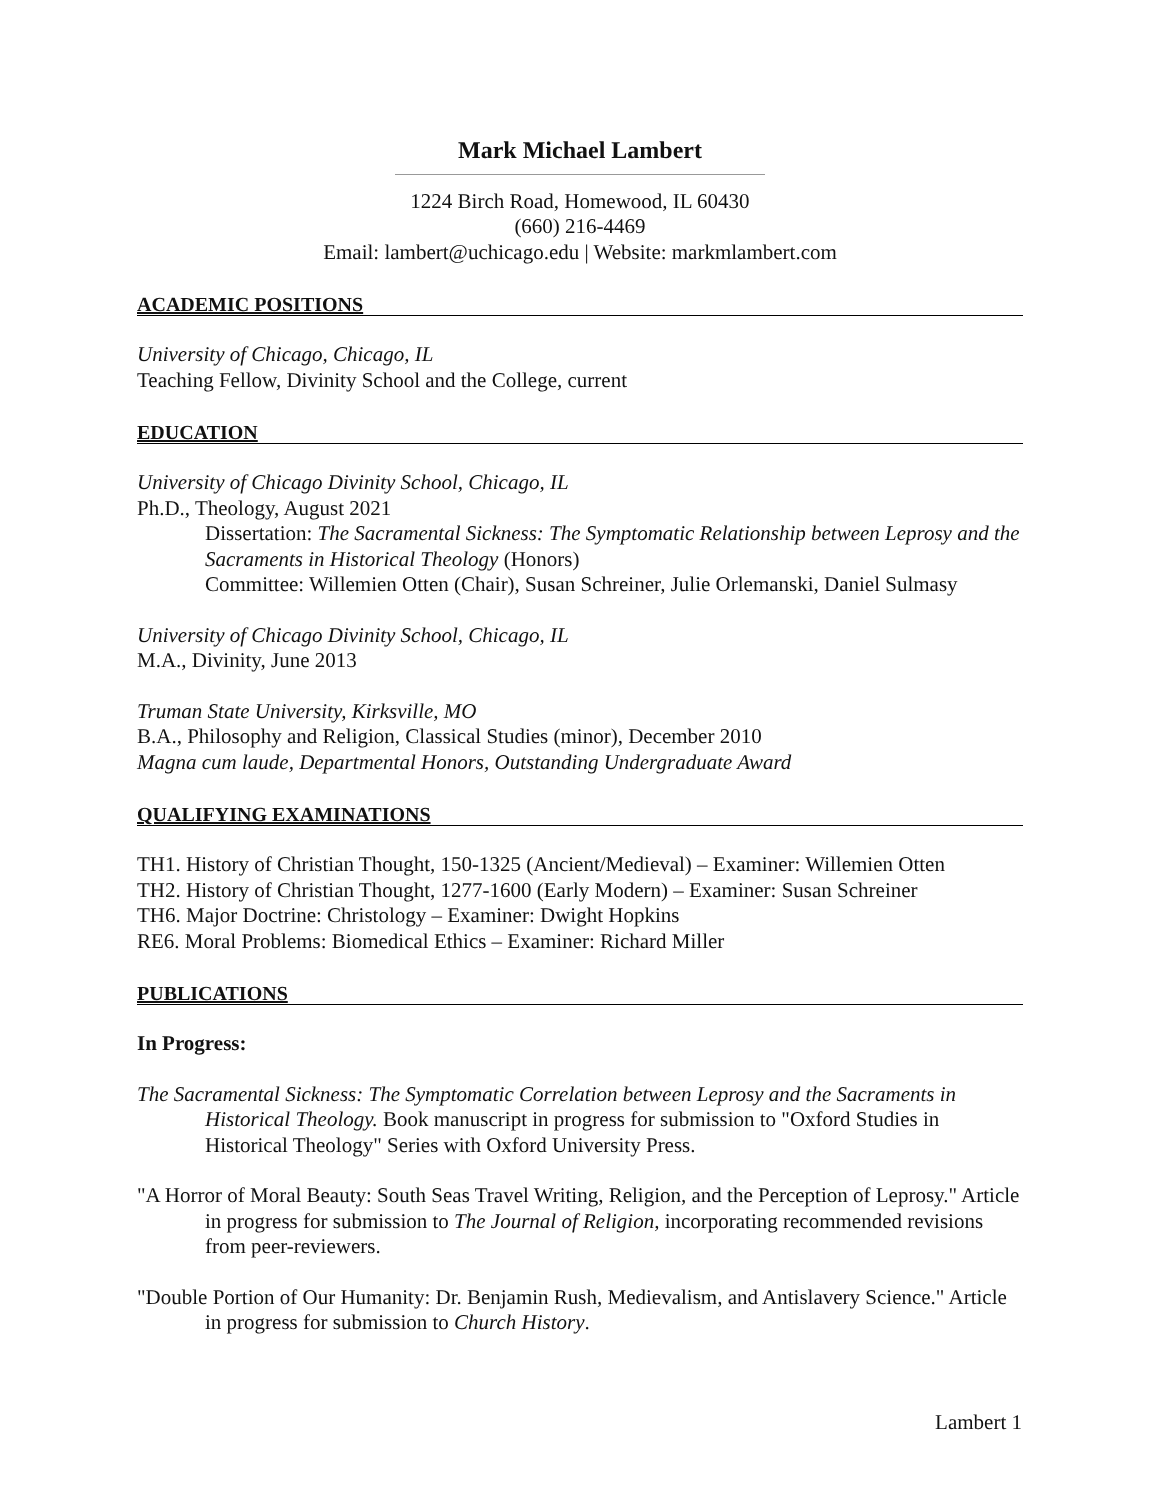Mark Michael Lambert
1224 Birch Road, Homewood, IL 60430
(660) 216-4469
Email: lambert@uchicago.edu | Website: markmlambert.com
ACADEMIC POSITIONS
University of Chicago, Chicago, IL
Teaching Fellow, Divinity School and the College, current
EDUCATION
University of Chicago Divinity School, Chicago, IL
Ph.D., Theology, August 2021
Dissertation: The Sacramental Sickness: The Symptomatic Relationship between Leprosy and the Sacraments in Historical Theology (Honors)
Committee: Willemien Otten (Chair), Susan Schreiner, Julie Orlemanski, Daniel Sulmasy
University of Chicago Divinity School, Chicago, IL
M.A., Divinity, June 2013
Truman State University, Kirksville, MO
B.A., Philosophy and Religion, Classical Studies (minor), December 2010
Magna cum laude, Departmental Honors, Outstanding Undergraduate Award
QUALIFYING EXAMINATIONS
TH1. History of Christian Thought, 150-1325 (Ancient/Medieval) – Examiner: Willemien Otten
TH2. History of Christian Thought, 1277-1600 (Early Modern) – Examiner: Susan Schreiner
TH6. Major Doctrine: Christology – Examiner: Dwight Hopkins
RE6. Moral Problems: Biomedical Ethics – Examiner: Richard Miller
PUBLICATIONS
In Progress:
The Sacramental Sickness: The Symptomatic Correlation between Leprosy and the Sacraments in Historical Theology. Book manuscript in progress for submission to "Oxford Studies in Historical Theology" Series with Oxford University Press.
"A Horror of Moral Beauty: South Seas Travel Writing, Religion, and the Perception of Leprosy." Article in progress for submission to The Journal of Religion, incorporating recommended revisions from peer-reviewers.
"Double Portion of Our Humanity: Dr. Benjamin Rush, Medievalism, and Antislavery Science." Article in progress for submission to Church History.
Lambert 1